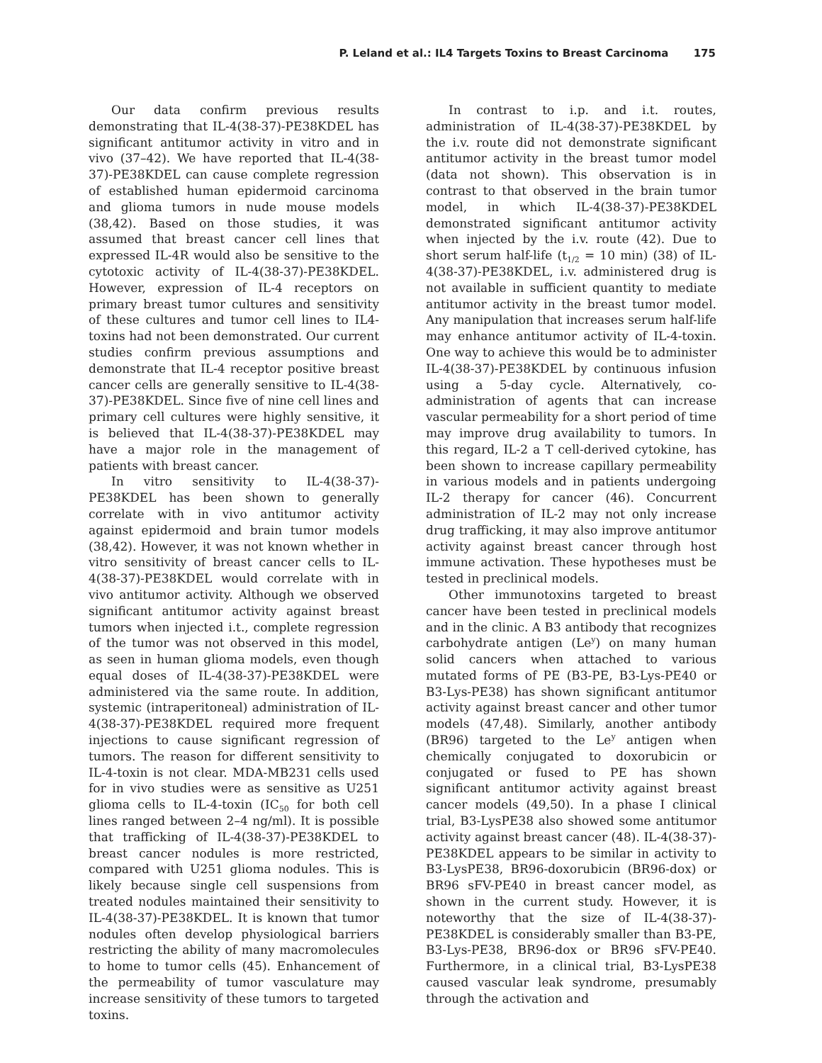P. Leland et al.: IL4 Targets Toxins to Breast Carcinoma 175
Our data confirm previous results demonstrating that IL-4(38-37)-PE38KDEL has significant antitumor activity in vitro and in vivo (37–42). We have reported that IL-4(38-37)-PE38KDEL can cause complete regression of established human epidermoid carcinoma and glioma tumors in nude mouse models (38,42). Based on those studies, it was assumed that breast cancer cell lines that expressed IL-4R would also be sensitive to the cytotoxic activity of IL-4(38-37)-PE38KDEL. However, expression of IL-4 receptors on primary breast tumor cultures and sensitivity of these cultures and tumor cell lines to IL4-toxins had not been demonstrated. Our current studies confirm previous assumptions and demonstrate that IL-4 receptor positive breast cancer cells are generally sensitive to IL-4(38-37)-PE38KDEL. Since five of nine cell lines and primary cell cultures were highly sensitive, it is believed that IL-4(38-37)-PE38KDEL may have a major role in the management of patients with breast cancer.
In vitro sensitivity to IL-4(38-37)-PE38KDEL has been shown to generally correlate with in vivo antitumor activity against epidermoid and brain tumor models (38,42). However, it was not known whether in vitro sensitivity of breast cancer cells to IL-4(38-37)-PE38KDEL would correlate with in vivo antitumor activity. Although we observed significant antitumor activity against breast tumors when injected i.t., complete regression of the tumor was not observed in this model, as seen in human glioma models, even though equal doses of IL-4(38-37)-PE38KDEL were administered via the same route. In addition, systemic (intraperitoneal) administration of IL-4(38-37)-PE38KDEL required more frequent injections to cause significant regression of tumors. The reason for different sensitivity to IL-4-toxin is not clear. MDA-MB231 cells used for in vivo studies were as sensitive as U251 glioma cells to IL-4-toxin (IC<sub>50</sub> for both cell lines ranged between 2–4 ng/ml). It is possible that trafficking of IL-4(38-37)-PE38KDEL to breast cancer nodules is more restricted, compared with U251 glioma nodules. This is likely because single cell suspensions from treated nodules maintained their sensitivity to IL-4(38-37)-PE38KDEL. It is known that tumor nodules often develop physiological barriers restricting the ability of many macromolecules to home to tumor cells (45). Enhancement of the permeability of tumor vasculature may increase sensitivity of these tumors to targeted toxins.
In contrast to i.p. and i.t. routes, administration of IL-4(38-37)-PE38KDEL by the i.v. route did not demonstrate significant antitumor activity in the breast tumor model (data not shown). This observation is in contrast to that observed in the brain tumor model, in which IL-4(38-37)-PE38KDEL demonstrated significant antitumor activity when injected by the i.v. route (42). Due to short serum half-life (t<sub>1/2</sub> = 10 min) (38) of IL-4(38-37)-PE38KDEL, i.v. administered drug is not available in sufficient quantity to mediate antitumor activity in the breast tumor model. Any manipulation that increases serum half-life may enhance antitumor activity of IL-4-toxin. One way to achieve this would be to administer IL-4(38-37)-PE38KDEL by continuous infusion using a 5-day cycle. Alternatively, co-administration of agents that can increase vascular permeability for a short period of time may improve drug availability to tumors. In this regard, IL-2 a T cell-derived cytokine, has been shown to increase capillary permeability in various models and in patients undergoing IL-2 therapy for cancer (46). Concurrent administration of IL-2 may not only increase drug trafficking, it may also improve antitumor activity against breast cancer through host immune activation. These hypotheses must be tested in preclinical models.
Other immunotoxins targeted to breast cancer have been tested in preclinical models and in the clinic. A B3 antibody that recognizes carbohydrate antigen (Le<sup>y</sup>) on many human solid cancers when attached to various mutated forms of PE (B3-PE, B3-Lys-PE40 or B3-Lys-PE38) has shown significant antitumor activity against breast cancer and other tumor models (47,48). Similarly, another antibody (BR96) targeted to the Le<sup>y</sup> antigen when chemically conjugated to doxorubicin or conjugated or fused to PE has shown significant antitumor activity against breast cancer models (49,50). In a phase I clinical trial, B3-LysPE38 also showed some antitumor activity against breast cancer (48). IL-4(38-37)-PE38KDEL appears to be similar in activity to B3-LysPE38, BR96-doxorubicin (BR96-dox) or BR96 sFV-PE40 in breast cancer model, as shown in the current study. However, it is noteworthy that the size of IL-4(38-37)-PE38KDEL is considerably smaller than B3-PE, B3-Lys-PE38, BR96-dox or BR96 sFV-PE40. Furthermore, in a clinical trial, B3-LysPE38 caused vascular leak syndrome, presumably through the activation and